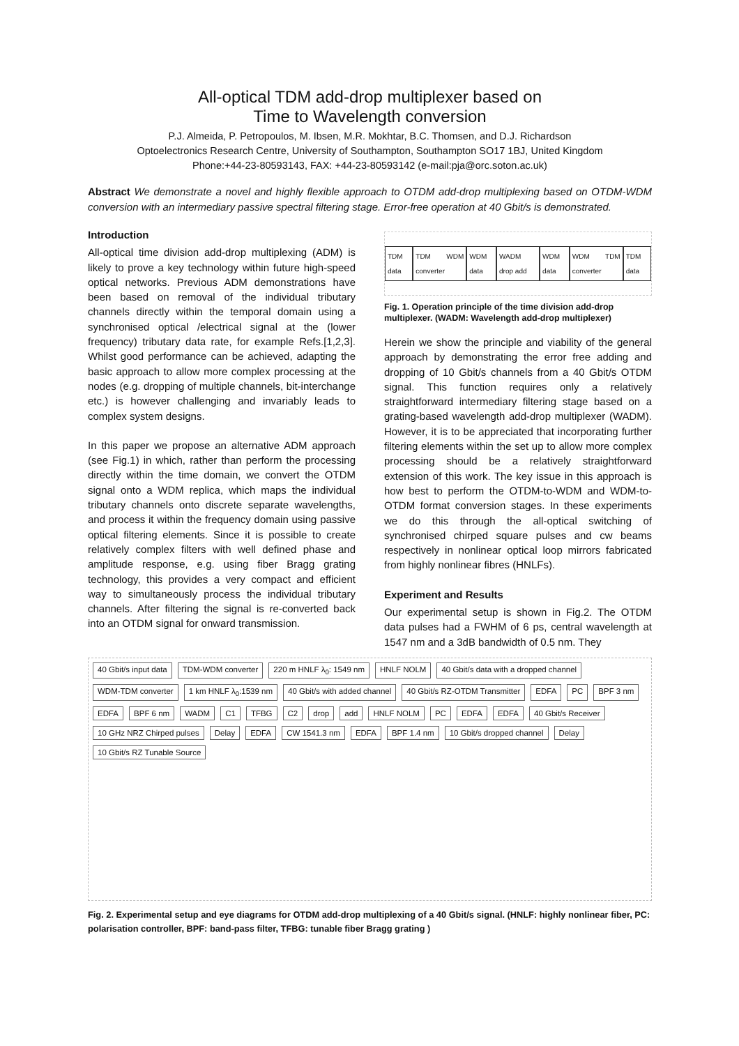All-optical TDM add-drop multiplexer based on
Time to Wavelength conversion
P.J. Almeida, P. Petropoulos, M. Ibsen, M.R. Mokhtar, B.C. Thomsen, and D.J. Richardson
Optoelectronics Research Centre, University of Southampton, Southampton SO17 1BJ, United Kingdom
Phone:+44-23-80593143, FAX: +44-23-80593142 (e-mail:pja@orc.soton.ac.uk)
Abstract We demonstrate a novel and highly flexible approach to OTDM add-drop multiplexing based on OTDM-WDM conversion with an intermediary passive spectral filtering stage. Error-free operation at 40 Gbit/s is demonstrated.
Introduction
All-optical time division add-drop multiplexing (ADM) is likely to prove a key technology within future high-speed optical networks. Previous ADM demonstrations have been based on removal of the individual tributary channels directly within the temporal domain using a synchronised optical /electrical signal at the (lower frequency) tributary data rate, for example Refs.[1,2,3]. Whilst good performance can be achieved, adapting the basic approach to allow more complex processing at the nodes (e.g. dropping of multiple channels, bit-interchange etc.) is however challenging and invariably leads to complex system designs.
In this paper we propose an alternative ADM approach (see Fig.1) in which, rather than perform the processing directly within the time domain, we convert the OTDM signal onto a WDM replica, which maps the individual tributary channels onto discrete separate wavelengths, and process it within the frequency domain using passive optical filtering elements. Since it is possible to create relatively complex filters with well defined phase and amplitude response, e.g. using fiber Bragg grating technology, this provides a very compact and efficient way to simultaneously process the individual tributary channels. After filtering the signal is re-converted back into an OTDM signal for onward transmission.
TDM data TDM WDM converter WDM data WADM drop add WDM data WDM TDM converter TDM data
Fig. 1. Operation principle of the time division add-drop multiplexer. (WADM: Wavelength add-drop multiplexer)
Herein we show the principle and viability of the general approach by demonstrating the error free adding and dropping of 10 Gbit/s channels from a 40 Gbit/s OTDM signal. This function requires only a relatively straightforward intermediary filtering stage based on a grating-based wavelength add-drop multiplexer (WADM). However, it is to be appreciated that incorporating further filtering elements within the set up to allow more complex processing should be a relatively straightforward extension of this work. The key issue in this approach is how best to perform the OTDM-to-WDM and WDM-to-OTDM format conversion stages. In these experiments we do this through the all-optical switching of synchronised chirped square pulses and cw beams respectively in nonlinear optical loop mirrors fabricated from highly nonlinear fibres (HNLFs).
Experiment and Results
Our experimental setup is shown in Fig.2. The OTDM data pulses had a FWHM of 6 ps, central wavelength at 1547 nm and a 3dB bandwidth of 0.5 nm. They
40 Gbit/s input data
TDM-WDM converter
220 m HNLF λ<sub>0</sub>: 1549 nm
HNLF NOLM
40 Gbit/s data with a dropped channel
WDM-TDM converter
1 km HNLF λ<sub>0</sub>:1539 nm
40 Gbit/s with added channel
40 Gbit/s RZ-OTDM Transmitter
EDFA
PC
BPF 3 nm
EDFA
BPF 6 nm
WADM
C1
TFBG
C2
drop
add
HNLF NOLM
PC
EDFA
EDFA
40 Gbit/s Receiver
10 GHz NRZ Chirped pulses
Delay
EDFA
CW 1541.3 nm
EDFA
BPF 1.4 nm
10 Gbit/s dropped channel
Delay
10 Gbit/s RZ Tunable Source
Fig. 2. Experimental setup and eye diagrams for OTDM add-drop multiplexing of a 40 Gbit/s signal. (HNLF: highly nonlinear fiber, PC: polarisation controller, BPF: band-pass filter, TFBG: tunable fiber Bragg grating )